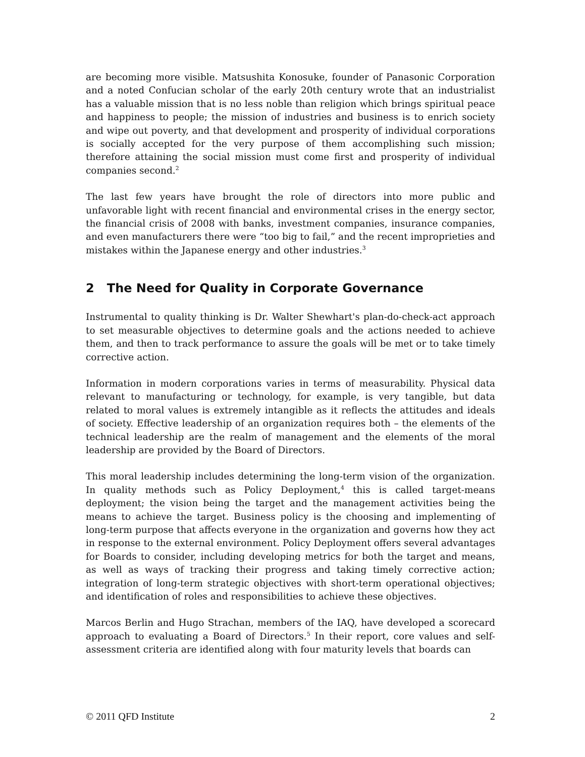are becoming more visible. Matsushita Konosuke, founder of Panasonic Corporation and a noted Confucian scholar of the early 20th century wrote that an industrialist has a valuable mission that is no less noble than religion which brings spiritual peace and happiness to people; the mission of industries and business is to enrich society and wipe out poverty, and that development and prosperity of individual corporations is socially accepted for the very purpose of them accomplishing such mission; therefore attaining the social mission must come first and prosperity of individual companies second.<sup>2</sup>
The last few years have brought the role of directors into more public and unfavorable light with recent financial and environmental crises in the energy sector, the financial crisis of 2008 with banks, investment companies, insurance companies, and even manufacturers there were “too big to fail,” and the recent improprieties and mistakes within the Japanese energy and other industries.<sup>3</sup>
2 The Need for Quality in Corporate Governance
Instrumental to quality thinking is Dr. Walter Shewhart's plan-do-check-act approach to set measurable objectives to determine goals and the actions needed to achieve them, and then to track performance to assure the goals will be met or to take timely corrective action.
Information in modern corporations varies in terms of measurability. Physical data relevant to manufacturing or technology, for example, is very tangible, but data related to moral values is extremely intangible as it reflects the attitudes and ideals of society. Effective leadership of an organization requires both – the elements of the technical leadership are the realm of management and the elements of the moral leadership are provided by the Board of Directors.
This moral leadership includes determining the long-term vision of the organization. In quality methods such as Policy Deployment,<sup>4</sup> this is called target-means deployment; the vision being the target and the management activities being the means to achieve the target. Business policy is the choosing and implementing of long-term purpose that affects everyone in the organization and governs how they act in response to the external environment. Policy Deployment offers several advantages for Boards to consider, including developing metrics for both the target and means, as well as ways of tracking their progress and taking timely corrective action; integration of long-term strategic objectives with short-term operational objectives; and identification of roles and responsibilities to achieve these objectives.
Marcos Berlin and Hugo Strachan, members of the IAQ, have developed a scorecard approach to evaluating a Board of Directors.<sup>5</sup> In their report, core values and self-assessment criteria are identified along with four maturity levels that boards can
© 2011 QFD Institute 2